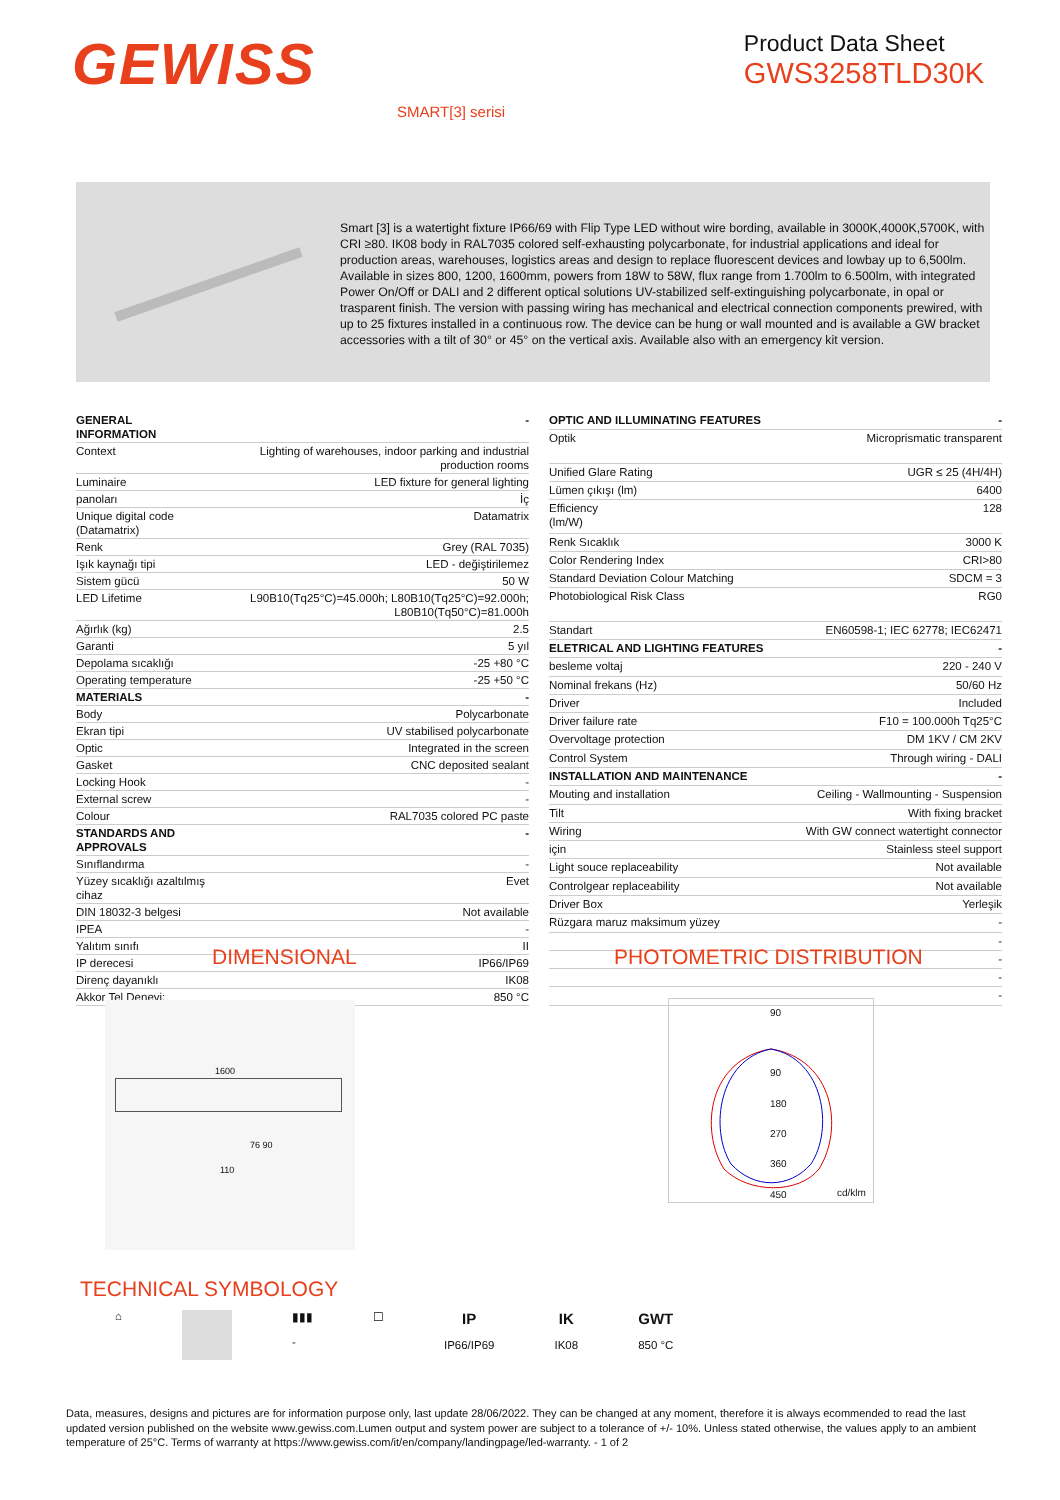GEWISS
Product Data Sheet
GWS3258TLD30K
SMART[3] serisi
Smart [3] is a watertight fixture IP66/69 with Flip Type LED without wire bording, available in 3000K,4000K,5700K, with CRI ≥80. IK08 body in RAL7035 colored self-exhausting polycarbonate, for industrial applications and ideal for production areas, warehouses, logistics areas and design to replace fluorescent devices and lowbay up to 6,500lm. Available in sizes 800, 1200, 1600mm, powers from 18W to 58W, flux range from 1.700lm to 6.500lm, with integrated Power On/Off or DALI and 2 different optical solutions UV-stabilized self-extinguishing polycarbonate, in opal or trasparent finish. The version with passing wiring has mechanical and electrical connection components prewired, with up to 25 fixtures installed in a continuous row. The device can be hung or wall mounted and is available a GW bracket accessories with a tilt of 30° or 45° on the vertical axis. Available also with an emergency kit version.
| GENERAL INFORMATION | - |
| Context | Lighting of warehouses, indoor parking and industrial production rooms |
| Luminaire | LED fixture for general lighting |
| panoları | İç |
| Unique digital code (Datamatrix) | Datamatrix |
| Renk | Grey (RAL 7035) |
| Işık kaynağı tipi | LED - değiştirilemez |
| Sistem gücü | 50 W |
| LED Lifetime | L90B10(Tq25°C)=45.000h; L80B10(Tq25°C)=92.000h; L80B10(Tq50°C)=81.000h |
| Ağırlık (kg) | 2.5 |
| Garanti | 5 yıl |
| Depolama sıcaklığı | -25 +80 °C |
| Operating temperature | -25 +50 °C |
| MATERIALS | - |
| Body | Polycarbonate |
| Ekran tipi | UV stabilised polycarbonate |
| Optic | Integrated in the screen |
| Gasket | CNC deposited sealant |
| Locking Hook | - |
| External screw | - |
| Colour | RAL7035 colored PC paste |
| STANDARDS AND APPROVALS | - |
| Sınıflandırma | - |
| Yüzey sıcaklığı azaltılmış cihaz | Evet |
| DIN 18032-3 belgesi | Not available |
| IPEA | - |
| Yalıtım sınıfı | II |
| IP derecesi | IP66/IP69 |
| Direnç dayanıklı | IK08 |
| Akkor Tel Deneyi: | 850 °C |
| OPTIC AND ILLUMINATING FEATURES | - |
| Optik | Microprismatic transparent |
| Unified Glare Rating | UGR ≤ 25 (4H/4H) |
| Lümen çıkışı (lm) | 6400 |
| Efficiency (lm/W) | 128 |
| Renk Sıcaklık | 3000 K |
| Color Rendering Index | CRI>80 |
| Standard Deviation Colour Matching | SDCM = 3 |
| Photobiological Risk Class | RG0 |
| Standart | EN60598-1; IEC 62778; IEC62471 |
| ELETRICAL AND LIGHTING FEATURES | - |
| besleme voltaj | 220 - 240 V |
| Nominal frekans (Hz) | 50/60 Hz |
| Driver | Included |
| Driver failure rate | F10 = 100.000h Tq25°C |
| Overvoltage protection | DM 1KV / CM 2KV |
| Control System | Through wiring - DALI |
| INSTALLATION AND MAINTENANCE | - |
| Mouting and installation | Ceiling - Wallmounting - Suspension |
| Tilt | With fixing bracket |
| Wiring | With GW connect watertight connector |
| için | Stainless steel support |
| Light souce replaceability | Not available |
| Controlgear replaceability | Not available |
| Driver Box | Yerleşik |
| Rüzgara maruz maksimum yüzey | - |
| | - |
| | - |
| | - |
| | - |
DIMENSIONAL PHOTOMETRIC DISTRIBUTION
1600
110
76 90
90
90
180
270
360
450 cd/klm
TECHNICAL SYMBOLOGY
⌂ ▮▮▮
-
☐
IP
IP66/IP69
IK
IK08
GWT
850 °C
Data, measures, designs and pictures are for information purpose only, last update 28/06/2022. They can be changed at any moment, therefore it is always ecommended to read the last updated version published on the website www.gewiss.com.Lumen output and system power are subject to a tolerance of +/- 10%. Unless stated otherwise, the values apply to an ambient temperature of 25°C. Terms of warranty at https://www.gewiss.com/it/en/company/landingpage/led-warranty. - 1 of 2